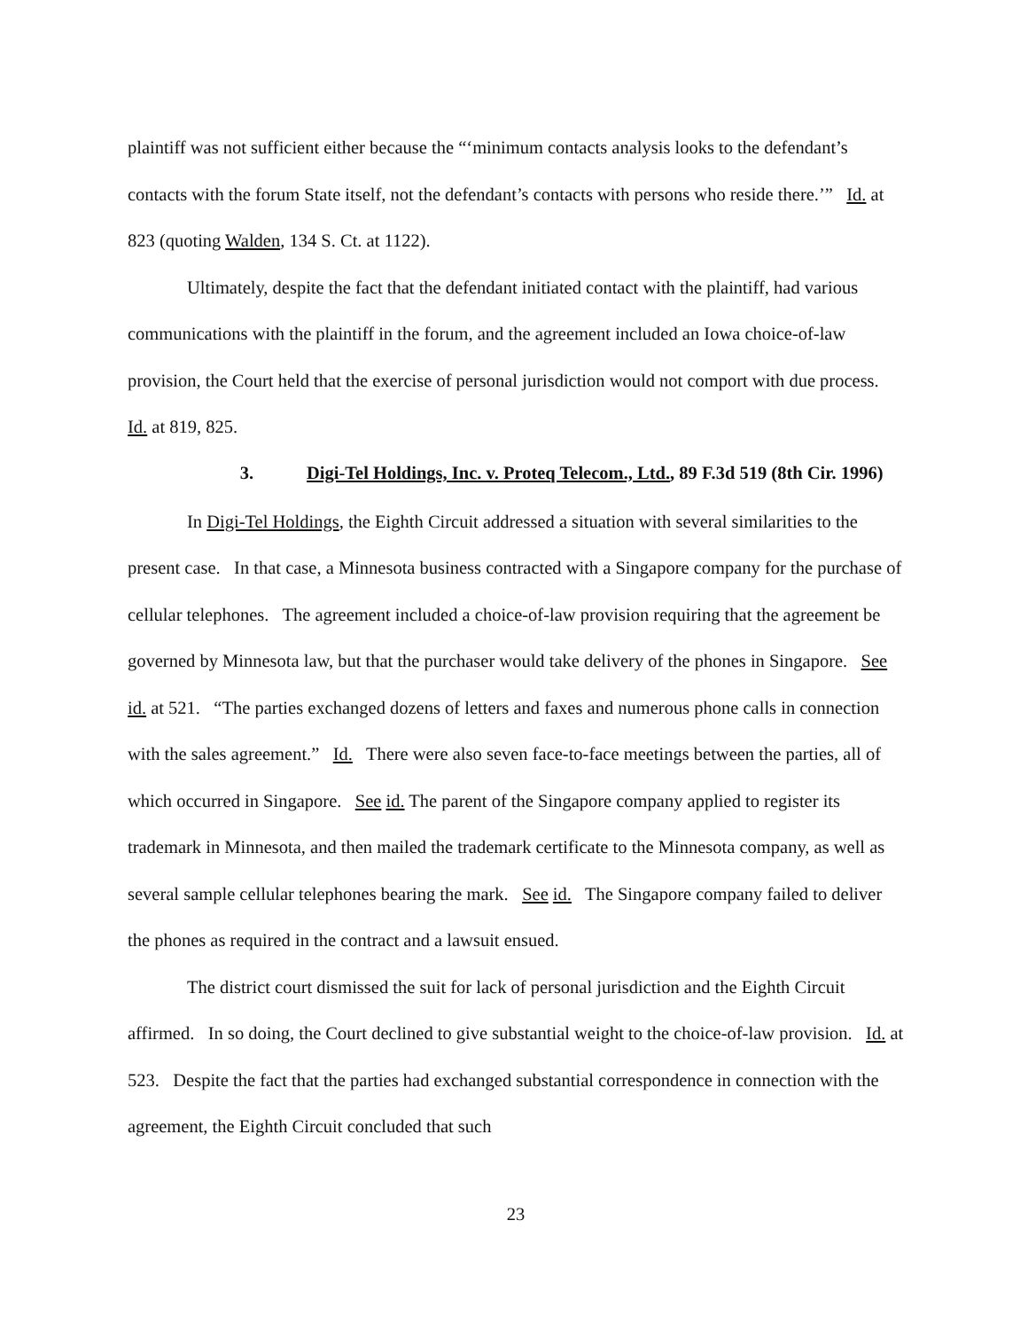plaintiff was not sufficient either because the “‘minimum contacts analysis looks to the defendant’s contacts with the forum State itself, not the defendant’s contacts with persons who reside there.’” Id. at 823 (quoting Walden, 134 S. Ct. at 1122).
Ultimately, despite the fact that the defendant initiated contact with the plaintiff, had various communications with the plaintiff in the forum, and the agreement included an Iowa choice-of-law provision, the Court held that the exercise of personal jurisdiction would not comport with due process. Id. at 819, 825.
3. Digi-Tel Holdings, Inc. v. Proteq Telecom., Ltd., 89 F.3d 519 (8th Cir. 1996)
In Digi-Tel Holdings, the Eighth Circuit addressed a situation with several similarities to the present case. In that case, a Minnesota business contracted with a Singapore company for the purchase of cellular telephones. The agreement included a choice-of-law provision requiring that the agreement be governed by Minnesota law, but that the purchaser would take delivery of the phones in Singapore. See id. at 521. “The parties exchanged dozens of letters and faxes and numerous phone calls in connection with the sales agreement.” Id. There were also seven face-to-face meetings between the parties, all of which occurred in Singapore. See id. The parent of the Singapore company applied to register its trademark in Minnesota, and then mailed the trademark certificate to the Minnesota company, as well as several sample cellular telephones bearing the mark. See id. The Singapore company failed to deliver the phones as required in the contract and a lawsuit ensued.
The district court dismissed the suit for lack of personal jurisdiction and the Eighth Circuit affirmed. In so doing, the Court declined to give substantial weight to the choice-of-law provision. Id. at 523. Despite the fact that the parties had exchanged substantial correspondence in connection with the agreement, the Eighth Circuit concluded that such
23